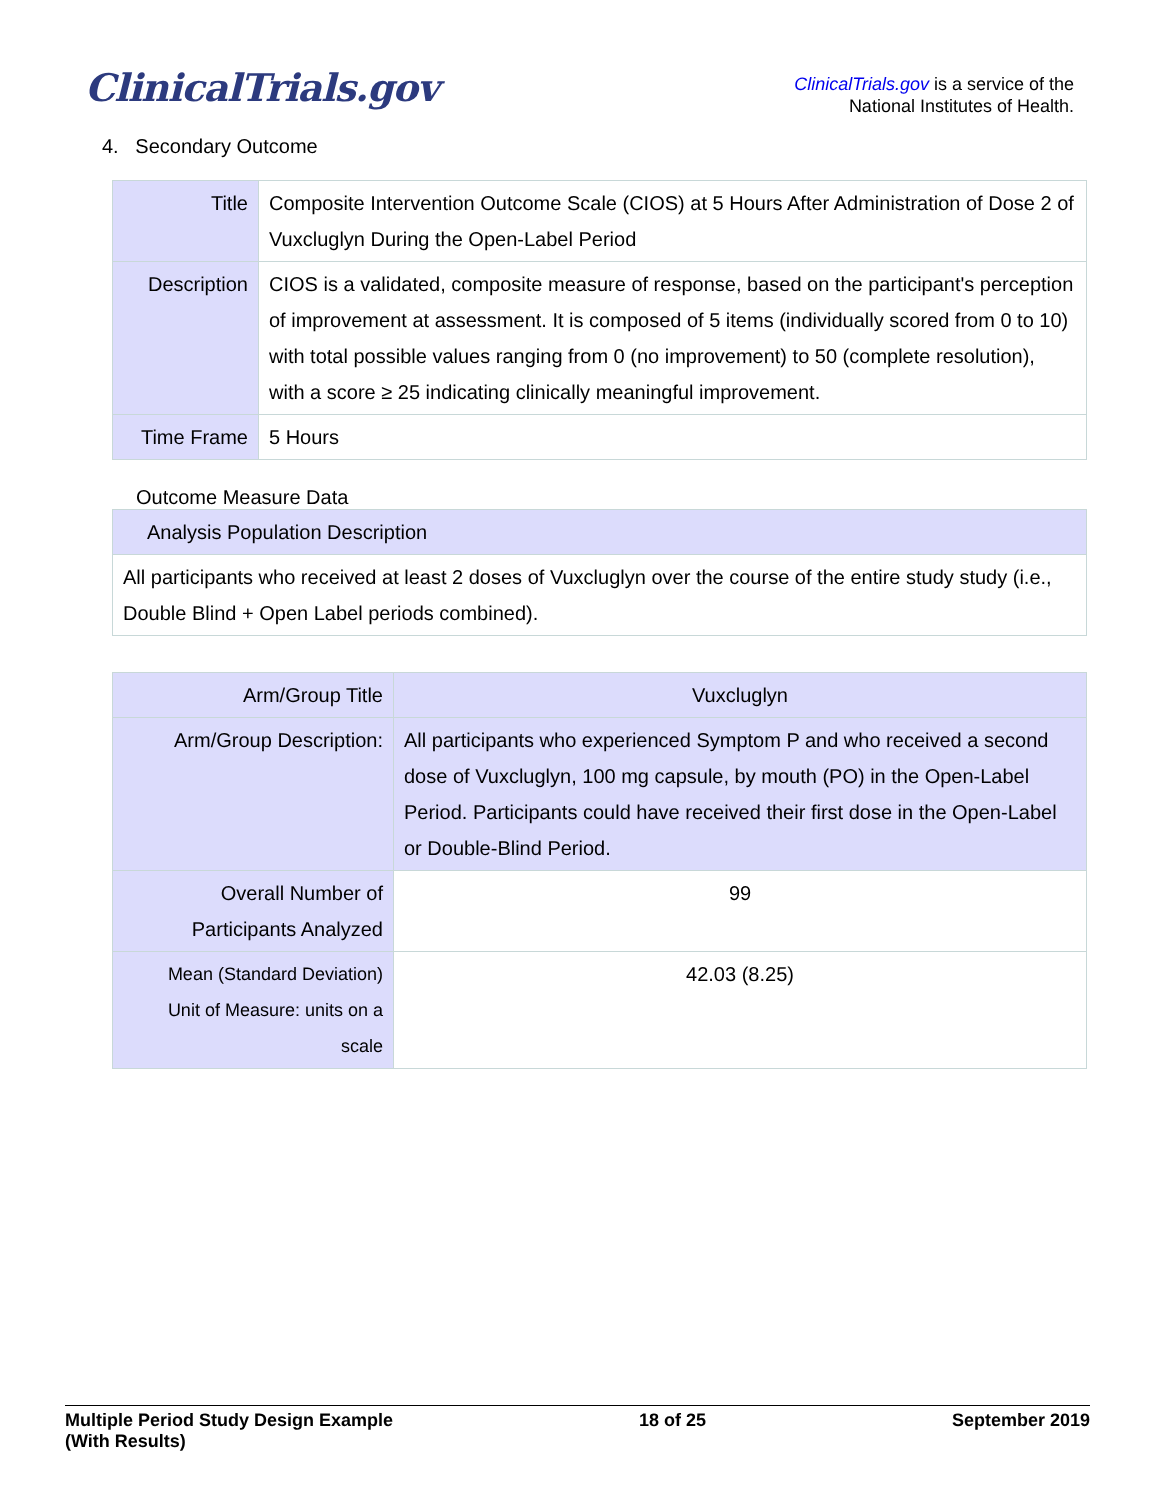ClinicalTrials.gov
ClinicalTrials.gov is a service of the
National Institutes of Health.
4. Secondary Outcome
| Title | Composite Intervention Outcome Scale (CIOS) at 5 Hours After Administration of Dose 2 of Vuxcluglyn During the Open-Label Period |
| Description | CIOS is a validated, composite measure of response, based on the participant's perception of improvement at assessment. It is composed of 5 items (individually scored from 0 to 10) with total possible values ranging from 0 (no improvement) to 50 (complete resolution), with a score ≥ 25 indicating clinically meaningful improvement. |
| Time Frame | 5 Hours |
Outcome Measure Data
| Analysis Population Description |
| All participants who received at least 2 doses of Vuxcluglyn over the course of the entire study study (i.e., Double Blind + Open Label periods combined). |
| Arm/Group Title | Vuxcluglyn |
| --- | --- |
| Arm/Group Description: | All participants who experienced Symptom P and who received a second dose of Vuxcluglyn, 100 mg capsule, by mouth (PO) in the Open-Label Period. Participants could have received their first dose in the Open-Label or Double-Blind Period. |
| Overall Number of Participants Analyzed | 99 |
| Mean (Standard Deviation) Unit of Measure: units on a scale | 42.03 (8.25) |
Multiple Period Study Design Example
(With Results)
18 of 25 September 2019